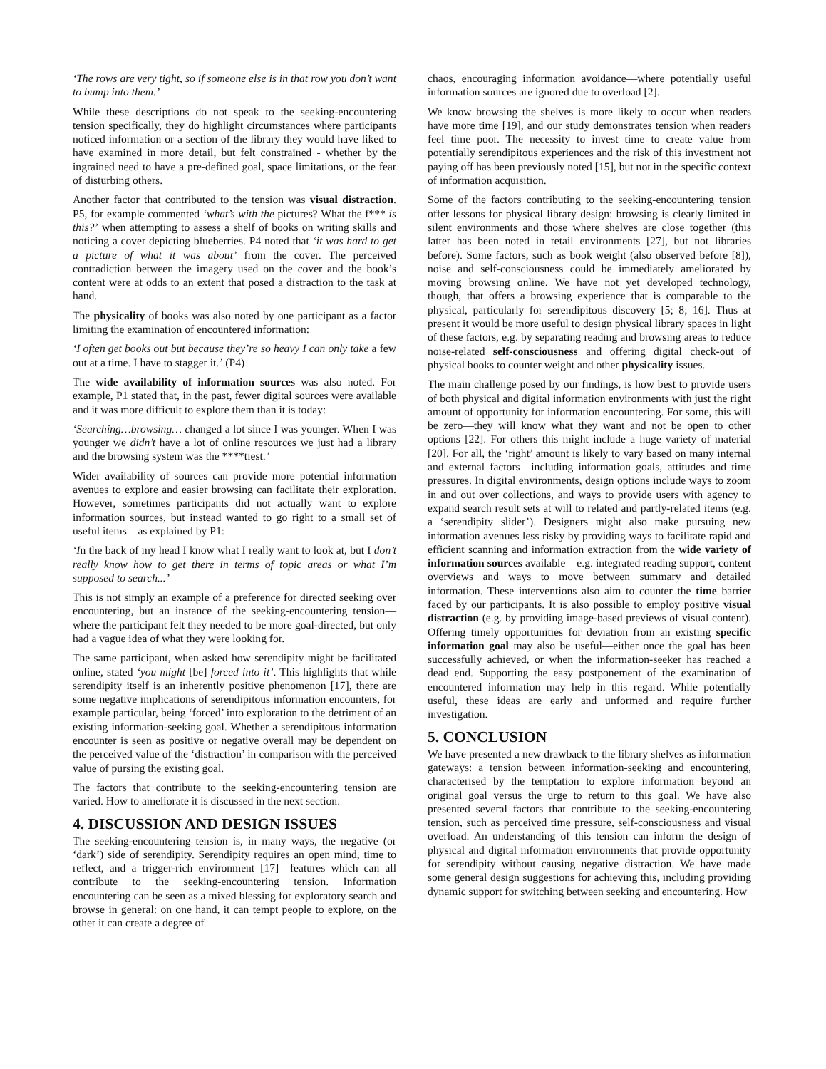‘The rows are very tight, so if someone else is in that row you don’t want to bump into them.’
While these descriptions do not speak to the seeking-encountering tension specifically, they do highlight circumstances where participants noticed information or a section of the library they would have liked to have examined in more detail, but felt constrained - whether by the ingrained need to have a pre-defined goal, space limitations, or the fear of disturbing others.
Another factor that contributed to the tension was visual distraction. P5, for example commented ‘what’s with the pictures? What the f*** is this?’ when attempting to assess a shelf of books on writing skills and noticing a cover depicting blueberries. P4 noted that ‘it was hard to get a picture of what it was about’ from the cover. The perceived contradiction between the imagery used on the cover and the book’s content were at odds to an extent that posed a distraction to the task at hand.
The physicality of books was also noted by one participant as a factor limiting the examination of encountered information:
‘I often get books out but because they’re so heavy I can only take a few out at a time. I have to stagger it.’ (P4)
The wide availability of information sources was also noted. For example, P1 stated that, in the past, fewer digital sources were available and it was more difficult to explore them than it is today:
‘Searching…browsing… changed a lot since I was younger. When I was younger we didn’t have a lot of online resources we just had a library and the browsing system was the ****tiest.’
Wider availability of sources can provide more potential information avenues to explore and easier browsing can facilitate their exploration. However, sometimes participants did not actually want to explore information sources, but instead wanted to go right to a small set of useful items – as explained by P1:
‘In the back of my head I know what I really want to look at, but I don’t really know how to get there in terms of topic areas or what I’m supposed to search...’
This is not simply an example of a preference for directed seeking over encountering, but an instance of the seeking-encountering tension—where the participant felt they needed to be more goal-directed, but only had a vague idea of what they were looking for.
The same participant, when asked how serendipity might be facilitated online, stated ‘you might [be] forced into it’. This highlights that while serendipity itself is an inherently positive phenomenon [17], there are some negative implications of serendipitous information encounters, for example particular, being ‘forced’ into exploration to the detriment of an existing information-seeking goal. Whether a serendipitous information encounter is seen as positive or negative overall may be dependent on the perceived value of the ‘distraction’ in comparison with the perceived value of pursing the existing goal.
The factors that contribute to the seeking-encountering tension are varied. How to ameliorate it is discussed in the next section.
4. DISCUSSION AND DESIGN ISSUES
The seeking-encountering tension is, in many ways, the negative (or ‘dark’) side of serendipity. Serendipity requires an open mind, time to reflect, and a trigger-rich environment [17]—features which can all contribute to the seeking-encountering tension. Information encountering can be seen as a mixed blessing for exploratory search and browse in general: on one hand, it can tempt people to explore, on the other it can create a degree of
chaos, encouraging information avoidance—where potentially useful information sources are ignored due to overload [2].
We know browsing the shelves is more likely to occur when readers have more time [19], and our study demonstrates tension when readers feel time poor. The necessity to invest time to create value from potentially serendipitous experiences and the risk of this investment not paying off has been previously noted [15], but not in the specific context of information acquisition.
Some of the factors contributing to the seeking-encountering tension offer lessons for physical library design: browsing is clearly limited in silent environments and those where shelves are close together (this latter has been noted in retail environments [27], but not libraries before). Some factors, such as book weight (also observed before [8]), noise and self-consciousness could be immediately ameliorated by moving browsing online. We have not yet developed technology, though, that offers a browsing experience that is comparable to the physical, particularly for serendipitous discovery [5; 8; 16]. Thus at present it would be more useful to design physical library spaces in light of these factors, e.g. by separating reading and browsing areas to reduce noise-related self-consciousness and offering digital check-out of physical books to counter weight and other physicality issues.
The main challenge posed by our findings, is how best to provide users of both physical and digital information environments with just the right amount of opportunity for information encountering. For some, this will be zero—they will know what they want and not be open to other options [22]. For others this might include a huge variety of material [20]. For all, the ‘right’ amount is likely to vary based on many internal and external factors—including information goals, attitudes and time pressures. In digital environments, design options include ways to zoom in and out over collections, and ways to provide users with agency to expand search result sets at will to related and partly-related items (e.g. a ‘serendipity slider’). Designers might also make pursuing new information avenues less risky by providing ways to facilitate rapid and efficient scanning and information extraction from the wide variety of information sources available – e.g. integrated reading support, content overviews and ways to move between summary and detailed information. These interventions also aim to counter the time barrier faced by our participants. It is also possible to employ positive visual distraction (e.g. by providing image-based previews of visual content). Offering timely opportunities for deviation from an existing specific information goal may also be useful—either once the goal has been successfully achieved, or when the information-seeker has reached a dead end. Supporting the easy postponement of the examination of encountered information may help in this regard. While potentially useful, these ideas are early and unformed and require further investigation.
5. CONCLUSION
We have presented a new drawback to the library shelves as information gateways: a tension between information-seeking and encountering, characterised by the temptation to explore information beyond an original goal versus the urge to return to this goal. We have also presented several factors that contribute to the seeking-encountering tension, such as perceived time pressure, self-consciousness and visual overload. An understanding of this tension can inform the design of physical and digital information environments that provide opportunity for serendipity without causing negative distraction. We have made some general design suggestions for achieving this, including providing dynamic support for switching between seeking and encountering. How